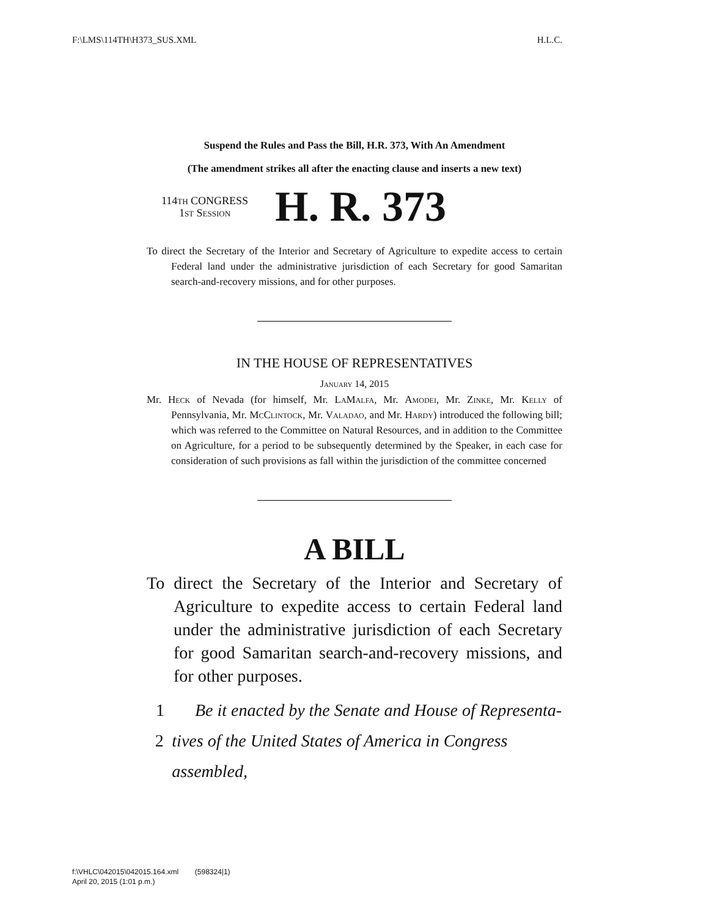F:\LMS\114TH\H373_SUS.XML H.L.C.
Suspend the Rules and Pass the Bill, H.R. 373, With An Amendment
(The amendment strikes all after the enacting clause and inserts a new text)
114th CONGRESS
1st Session
H. R. 373
To direct the Secretary of the Interior and Secretary of Agriculture to expedite access to certain Federal land under the administrative jurisdiction of each Secretary for good Samaritan search-and-recovery missions, and for other purposes.
IN THE HOUSE OF REPRESENTATIVES
January 14, 2015
Mr. Heck of Nevada (for himself, Mr. LaMalfa, Mr. Amodei, Mr. Zinke, Mr. Kelly of Pennsylvania, Mr. McClintock, Mr. Valadao, and Mr. Hardy) introduced the following bill; which was referred to the Committee on Natural Resources, and in addition to the Committee on Agriculture, for a period to be subsequently determined by the Speaker, in each case for consideration of such provisions as fall within the jurisdiction of the committee concerned
A BILL
To direct the Secretary of the Interior and Secretary of Agriculture to expedite access to certain Federal land under the administrative jurisdiction of each Secretary for good Samaritan search-and-recovery missions, and for other purposes.
1 Be it enacted by the Senate and House of Representa-
2 tives of the United States of America in Congress assembled,
f:\VHLC\042015\042015.164.xml (598324|1)
April 20, 2015 (1:01 p.m.)